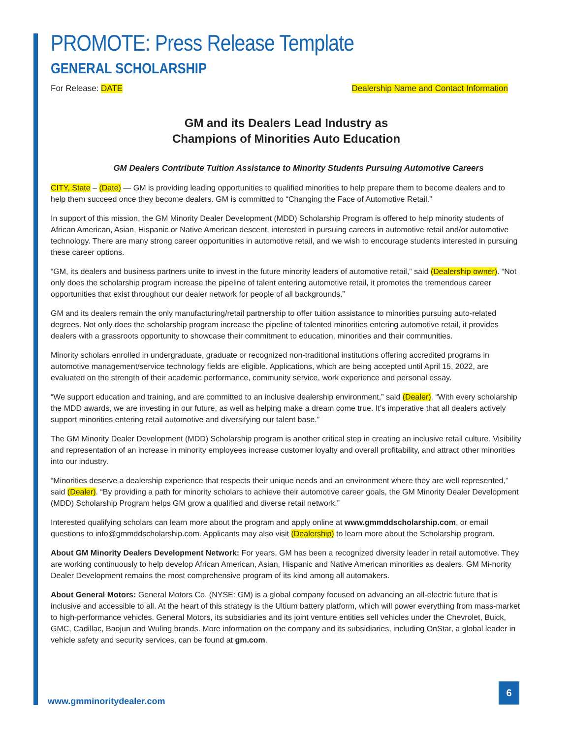PROMOTE: Press Release Template
GENERAL SCHOLARSHIP
For Release: DATE Dealership Name and Contact Information
GM and its Dealers Lead Industry as
Champions of Minorities Auto Education
GM Dealers Contribute Tuition Assistance to Minority Students Pursuing Automotive Careers
CITY, State – (Date) — GM is providing leading opportunities to qualified minorities to help prepare them to become dealers and to help them succeed once they become dealers. GM is committed to “Changing the Face of Automotive Retail.”
In support of this mission, the GM Minority Dealer Development (MDD) Scholarship Program is offered to help minority students of African American, Asian, Hispanic or Native American descent, interested in pursuing careers in automotive retail and/or automotive technology. There are many strong career opportunities in automotive retail, and we wish to encourage students interested in pursuing these career options.
“GM, its dealers and business partners unite to invest in the future minority leaders of automotive retail,” said (Dealership owner). “Not only does the scholarship program increase the pipeline of talent entering automotive retail, it promotes the tremendous career opportunities that exist throughout our dealer network for people of all backgrounds.”
GM and its dealers remain the only manufacturing/retail partnership to offer tuition assistance to minorities pursuing auto-related degrees. Not only does the scholarship program increase the pipeline of talented minorities entering automotive retail, it provides dealers with a grassroots opportunity to showcase their commitment to education, minorities and their communities.
Minority scholars enrolled in undergraduate, graduate or recognized non-traditional institutions offering accredited programs in automotive management/service technology fields are eligible. Applications, which are being accepted until April 15, 2022, are evaluated on the strength of their academic performance, community service, work experience and personal essay.
“We support education and training, and are committed to an inclusive dealership environment,” said (Dealer). “With every scholarship the MDD awards, we are investing in our future, as well as helping make a dream come true. It’s imperative that all dealers actively support minorities entering retail automotive and diversifying our talent base.”
The GM Minority Dealer Development (MDD) Scholarship program is another critical step in creating an inclusive retail culture. Visibility and representation of an increase in minority employees increase customer loyalty and overall profitability, and attract other minorities into our industry.
“Minorities deserve a dealership experience that respects their unique needs and an environment where they are well represented,” said (Dealer). “By providing a path for minority scholars to achieve their automotive career goals, the GM Minority Dealer Development (MDD) Scholarship Program helps GM grow a qualified and diverse retail network.”
Interested qualifying scholars can learn more about the program and apply online at www.gmmddscholarship.com, or email questions to info@gmmddscholarship.com. Applicants may also visit (Dealership) to learn more about the Scholarship program.
About GM Minority Dealers Development Network: For years, GM has been a recognized diversity leader in retail automotive. They are working continuously to help develop African American, Asian, Hispanic and Native American minorities as dealers. GM Mi-nority Dealer Development remains the most comprehensive program of its kind among all automakers.
About General Motors: General Motors Co. (NYSE: GM) is a global company focused on advancing an all-electric future that is inclusive and accessible to all. At the heart of this strategy is the Ultium battery platform, which will power everything from mass-market to high-performance vehicles. General Motors, its subsidiaries and its joint venture entities sell vehicles under the Chevrolet, Buick, GMC, Cadillac, Baojun and Wuling brands. More information on the company and its subsidiaries, including OnStar, a global leader in vehicle safety and security services, can be found at gm.com.
www.gmminoritydealer.com
6